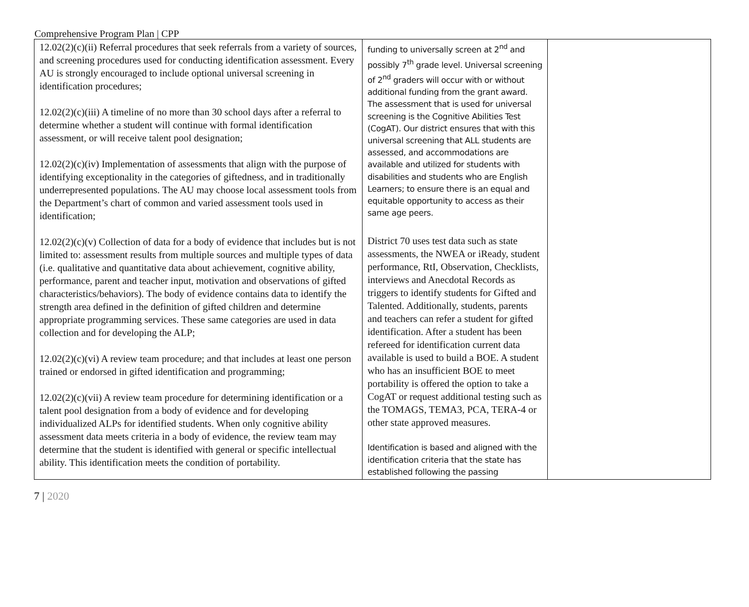Comprehensive Program Plan | CPP
| 12.02(2)(c)(ii) Referral procedures that seek referrals from a variety of sources, and screening procedures used for conducting identification assessment. Every AU is strongly encouraged to include optional universal screening in identification procedures; 12.02(2)(c)(iii) A timeline of no more than 30 school days after a referral to determine whether a student will continue with formal identification assessment, or will receive talent pool designation; 12.02(2)(c)(iv) Implementation of assessments that align with the purpose of identifying exceptionality in the categories of giftedness, and in traditionally underrepresented populations. The AU may choose local assessment tools from the Department’s chart of common and varied assessment tools used in identification; 12.02(2)(c)(v) Collection of data for a body of evidence that includes but is not limited to: assessment results from multiple sources and multiple types of data (i.e. qualitative and quantitative data about achievement, cognitive ability, performance, parent and teacher input, motivation and observations of gifted characteristics/behaviors). The body of evidence contains data to identify the strength area defined in the definition of gifted children and determine appropriate programming services. These same categories are used in data collection and for developing the ALP; 12.02(2)(c)(vi) A review team procedure; and that includes at least one person trained or endorsed in gifted identification and programming; 12.02(2)(c)(vii) A review team procedure for determining identification or a talent pool designation from a body of evidence and for developing individualized ALPs for identified students. When only cognitive ability assessment data meets criteria in a body of evidence, the review team may determine that the student is identified with general or specific intellectual ability. This identification meets the condition of portability. | funding to universally screen at 2<sup>nd</sup> and possibly 7<sup>th</sup> grade level. Universal screening of 2<sup>nd</sup> graders will occur with or without additional funding from the grant award. The assessment that is used for universal screening is the Cognitive Abilities Test (CogAT). Our district ensures that with this universal screening that ALL students are assessed, and accommodations are available and utilized for students with disabilities and students who are English Learners; to ensure there is an equal and equitable opportunity to access as their same age peers. District 70 uses test data such as state assessments, the NWEA or iReady, student performance, RtI, Observation, Checklists, interviews and Anecdotal Records as triggers to identify students for Gifted and Talented. Additionally, students, parents and teachers can refer a student for gifted identification. After a student has been refereed for identification current data available is used to build a BOE. A student who has an insufficient BOE to meet portability is offered the option to take a CogAT or request additional testing such as the TOMAGS, TEMA3, PCA, TERA-4 or other state approved measures. Identification is based and aligned with the identification criteria that the state has established following the passing | |
7 | 2020